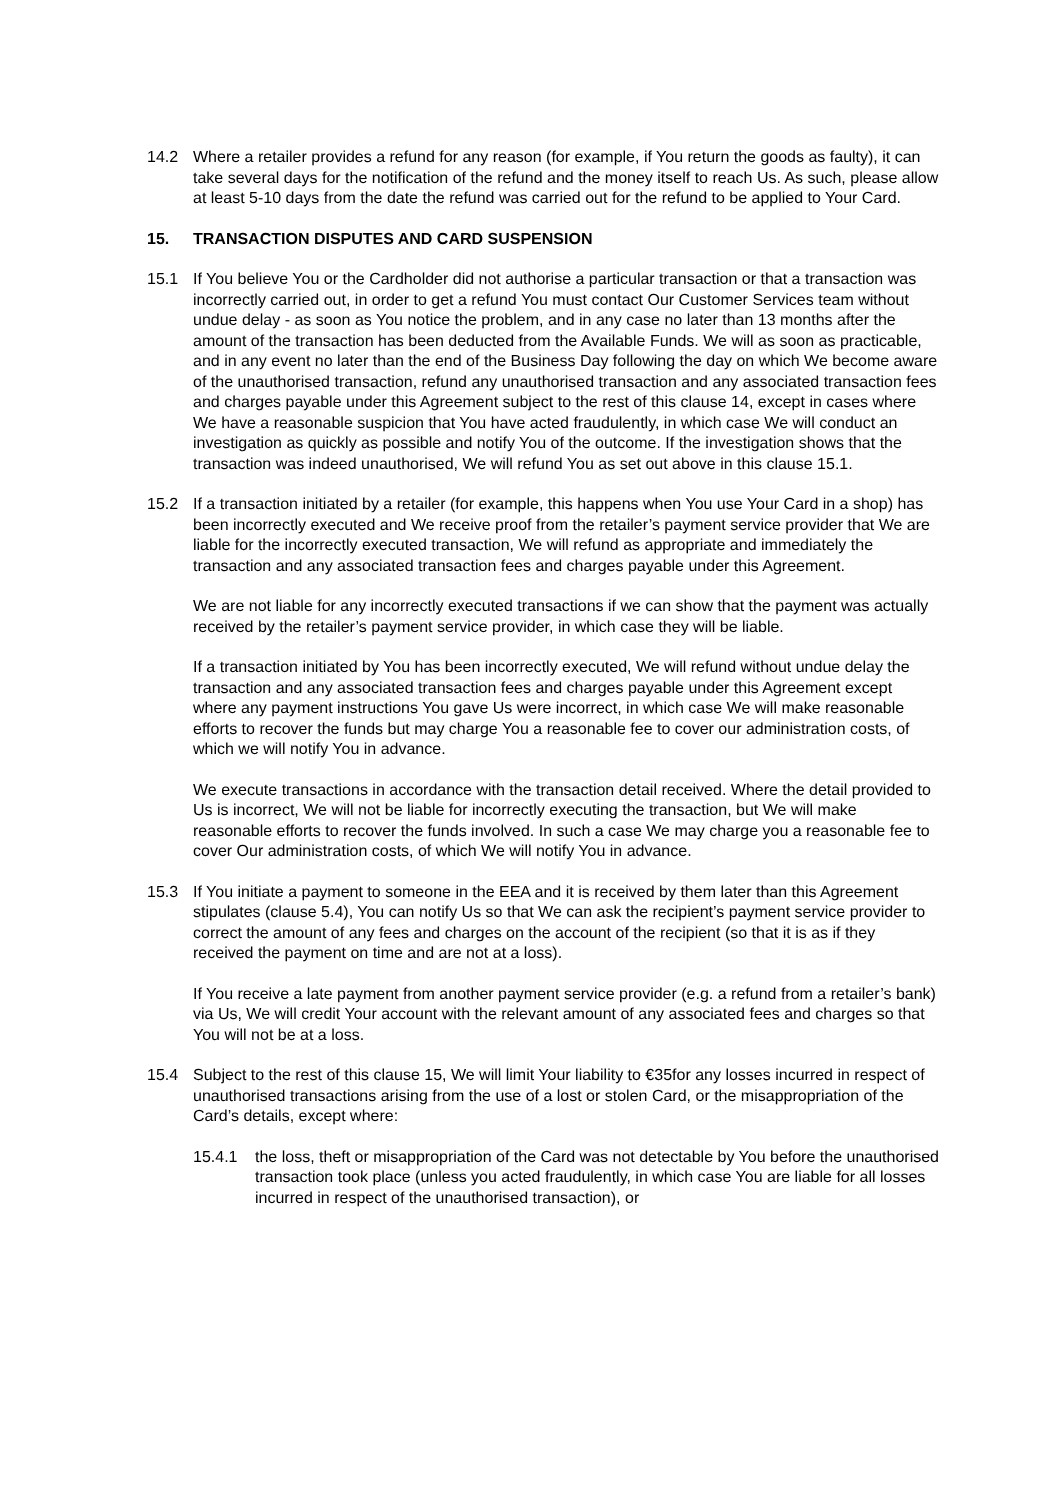14.2 Where a retailer provides a refund for any reason (for example, if You return the goods as faulty), it can take several days for the notification of the refund and the money itself to reach Us. As such, please allow at least 5-10 days from the date the refund was carried out for the refund to be applied to Your Card.
15. TRANSACTION DISPUTES AND CARD SUSPENSION
15.1 If You believe You or the Cardholder did not authorise a particular transaction or that a transaction was incorrectly carried out, in order to get a refund You must contact Our Customer Services team without undue delay - as soon as You notice the problem, and in any case no later than 13 months after the amount of the transaction has been deducted from the Available Funds. We will as soon as practicable, and in any event no later than the end of the Business Day following the day on which We become aware of the unauthorised transaction, refund any unauthorised transaction and any associated transaction fees and charges payable under this Agreement subject to the rest of this clause 14, except in cases where We have a reasonable suspicion that You have acted fraudulently, in which case We will conduct an investigation as quickly as possible and notify You of the outcome. If the investigation shows that the transaction was indeed unauthorised, We will refund You as set out above in this clause 15.1.
15.2 If a transaction initiated by a retailer (for example, this happens when You use Your Card in a shop) has been incorrectly executed and We receive proof from the retailer’s payment service provider that We are liable for the incorrectly executed transaction, We will refund as appropriate and immediately the transaction and any associated transaction fees and charges payable under this Agreement.
We are not liable for any incorrectly executed transactions if we can show that the payment was actually received by the retailer’s payment service provider, in which case they will be liable.
If a transaction initiated by You has been incorrectly executed, We will refund without undue delay the transaction and any associated transaction fees and charges payable under this Agreement except where any payment instructions You gave Us were incorrect, in which case We will make reasonable efforts to recover the funds but may charge You a reasonable fee to cover our administration costs, of which we will notify You in advance.
We execute transactions in accordance with the transaction detail received. Where the detail provided to Us is incorrect, We will not be liable for incorrectly executing the transaction, but We will make reasonable efforts to recover the funds involved. In such a case We may charge you a reasonable fee to cover Our administration costs, of which We will notify You in advance.
15.3 If You initiate a payment to someone in the EEA and it is received by them later than this Agreement stipulates (clause 5.4), You can notify Us so that We can ask the recipient’s payment service provider to correct the amount of any fees and charges on the account of the recipient (so that it is as if they received the payment on time and are not at a loss).
If You receive a late payment from another payment service provider (e.g. a refund from a retailer’s bank) via Us, We will credit Your account with the relevant amount of any associated fees and charges so that You will not be at a loss.
15.4 Subject to the rest of this clause 15, We will limit Your liability to €35for any losses incurred in respect of unauthorised transactions arising from the use of a lost or stolen Card, or the misappropriation of the Card’s details, except where:
15.4.1 the loss, theft or misappropriation of the Card was not detectable by You before the unauthorised transaction took place (unless you acted fraudulently, in which case You are liable for all losses incurred in respect of the unauthorised transaction), or